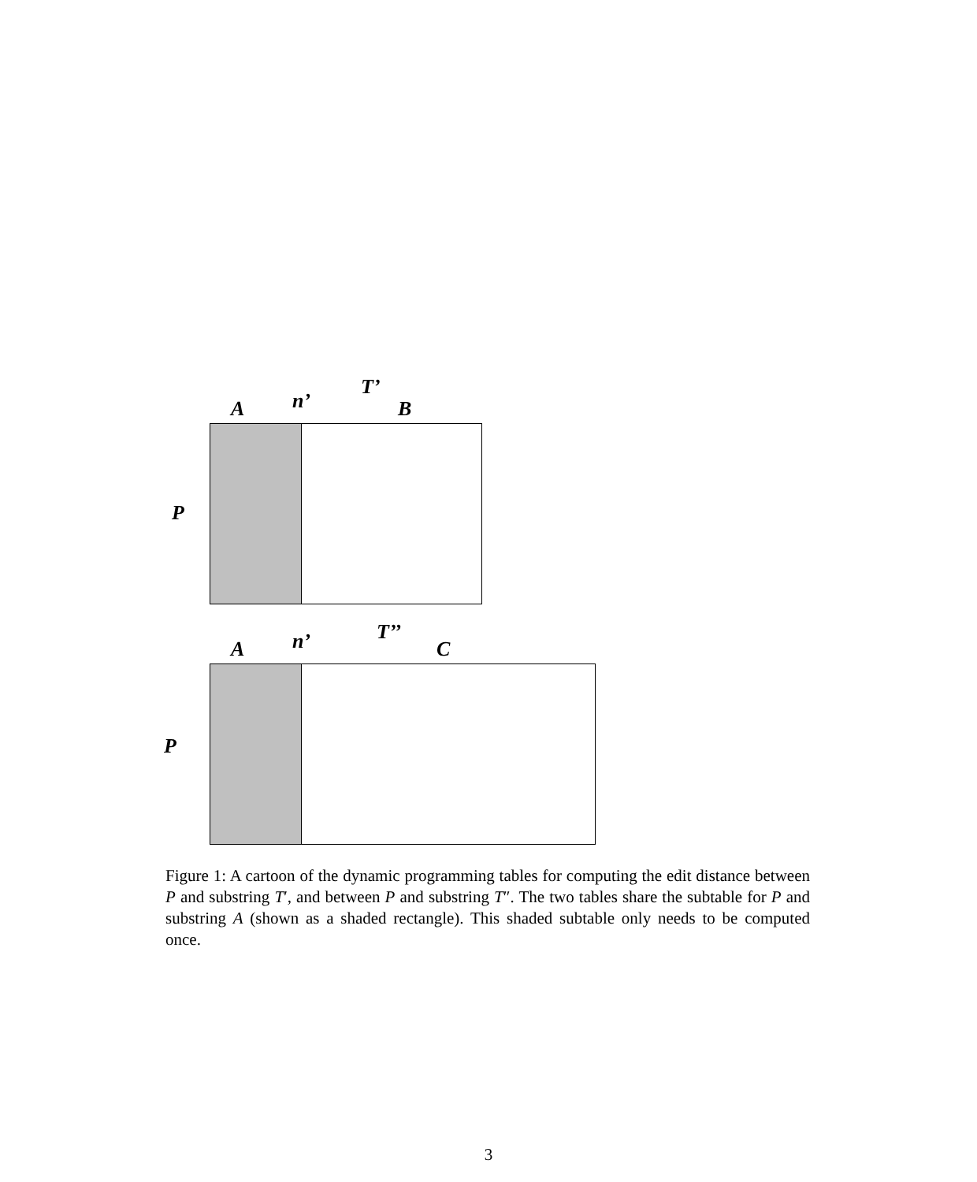T’
A n’ B
P
T’’
A n’ C
P
Figure 1: A cartoon of the dynamic programming tables for computing the edit distance between P and substring T′, and between P and substring T″. The two tables share the subtable for P and substring A (shown as a shaded rectangle). This shaded subtable only needs to be computed once.
3